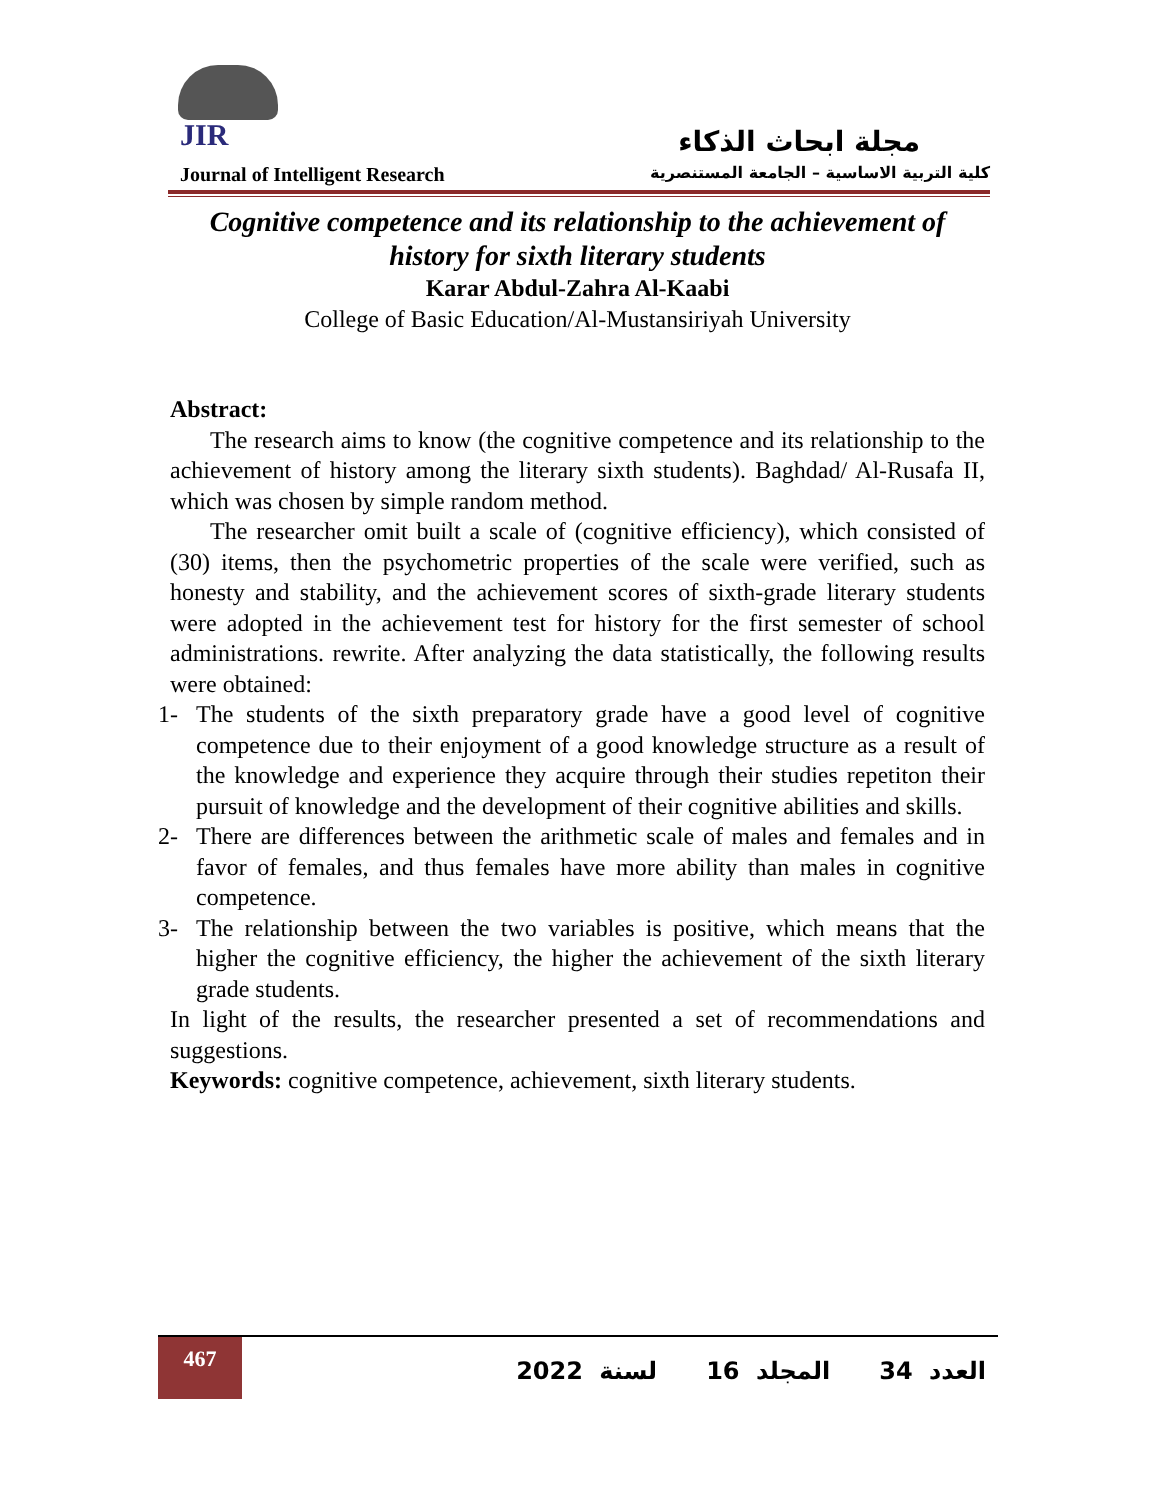JIR
مجلة ابحاث الذكاء
Journal of Intelligent Research كلية التربية الاساسية – الجامعة المستنصرية
Cognitive competence and its relationship to the achievement of history for sixth literary students
Karar Abdul-Zahra Al-Kaabi
College of Basic Education/Al-Mustansiriyah University
Abstract:
The research aims to know (the cognitive competence and its relationship to the achievement of history among the literary sixth students). Baghdad/ Al-Rusafa II, which was chosen by simple random method.
The researcher omit built a scale of (cognitive efficiency), which consisted of (30) items, then the psychometric properties of the scale were verified, such as honesty and stability, and the achievement scores of sixth-grade literary students were adopted in the achievement test for history for the first semester of school administrations. rewrite. After analyzing the data statistically, the following results were obtained:
1- The students of the sixth preparatory grade have a good level of cognitive competence due to their enjoyment of a good knowledge structure as a result of the knowledge and experience they acquire through their studies repetiton their pursuit of knowledge and the development of their cognitive abilities and skills.
2- There are differences between the arithmetic scale of males and females and in favor of females, and thus females have more ability than males in cognitive competence.
3- The relationship between the two variables is positive, which means that the higher the cognitive efficiency, the higher the achievement of the sixth literary grade students.
In light of the results, the researcher presented a set of recommendations and suggestions.
Keywords: cognitive competence, achievement, sixth literary students.
467
العدد 34 المجلد 16 لسنة 2022